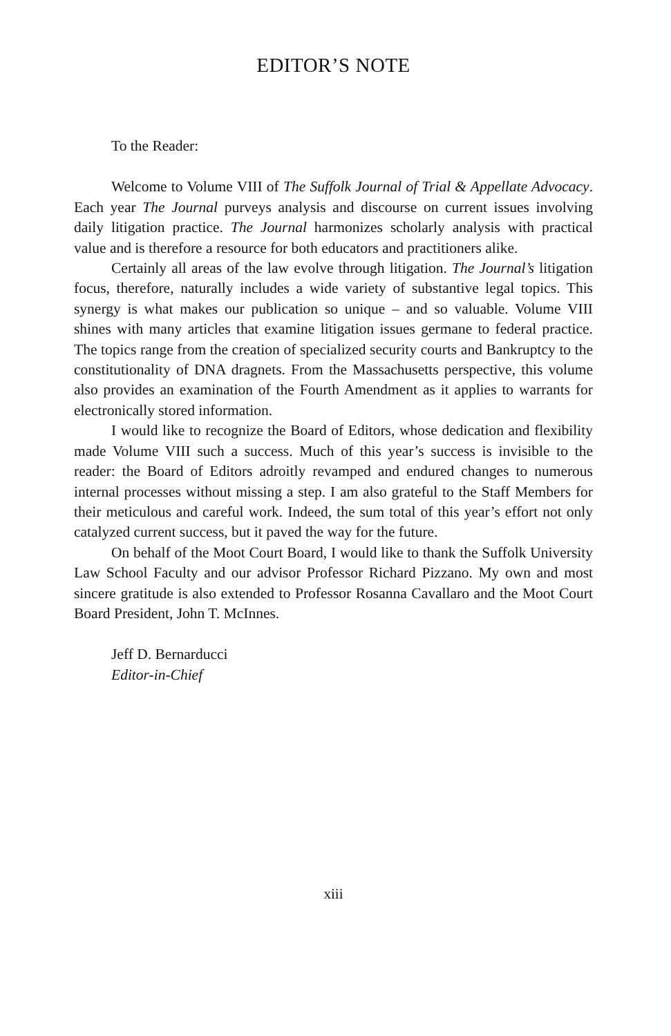EDITOR’S NOTE
To the Reader:
Welcome to Volume VIII of The Suffolk Journal of Trial & Appellate Advocacy. Each year The Journal purveys analysis and discourse on current issues involving daily litigation practice. The Journal harmonizes scholarly analysis with practical value and is therefore a resource for both educators and practitioners alike.
Certainly all areas of the law evolve through litigation. The Journal’s litigation focus, therefore, naturally includes a wide variety of substantive legal topics. This synergy is what makes our publication so unique – and so valuable. Volume VIII shines with many articles that examine litigation issues germane to federal practice. The topics range from the creation of specialized security courts and Bankruptcy to the constitutionality of DNA dragnets. From the Massachusetts perspective, this volume also provides an examination of the Fourth Amendment as it applies to warrants for electronically stored information.
I would like to recognize the Board of Editors, whose dedication and flexibility made Volume VIII such a success. Much of this year’s success is invisible to the reader: the Board of Editors adroitly revamped and endured changes to numerous internal processes without missing a step. I am also grateful to the Staff Members for their meticulous and careful work. Indeed, the sum total of this year’s effort not only catalyzed current success, but it paved the way for the future.
On behalf of the Moot Court Board, I would like to thank the Suffolk University Law School Faculty and our advisor Professor Richard Pizzano. My own and most sincere gratitude is also extended to Professor Rosanna Cavallaro and the Moot Court Board President, John T. McInnes.
Jeff D. Bernarducci
Editor-in-Chief
xiii